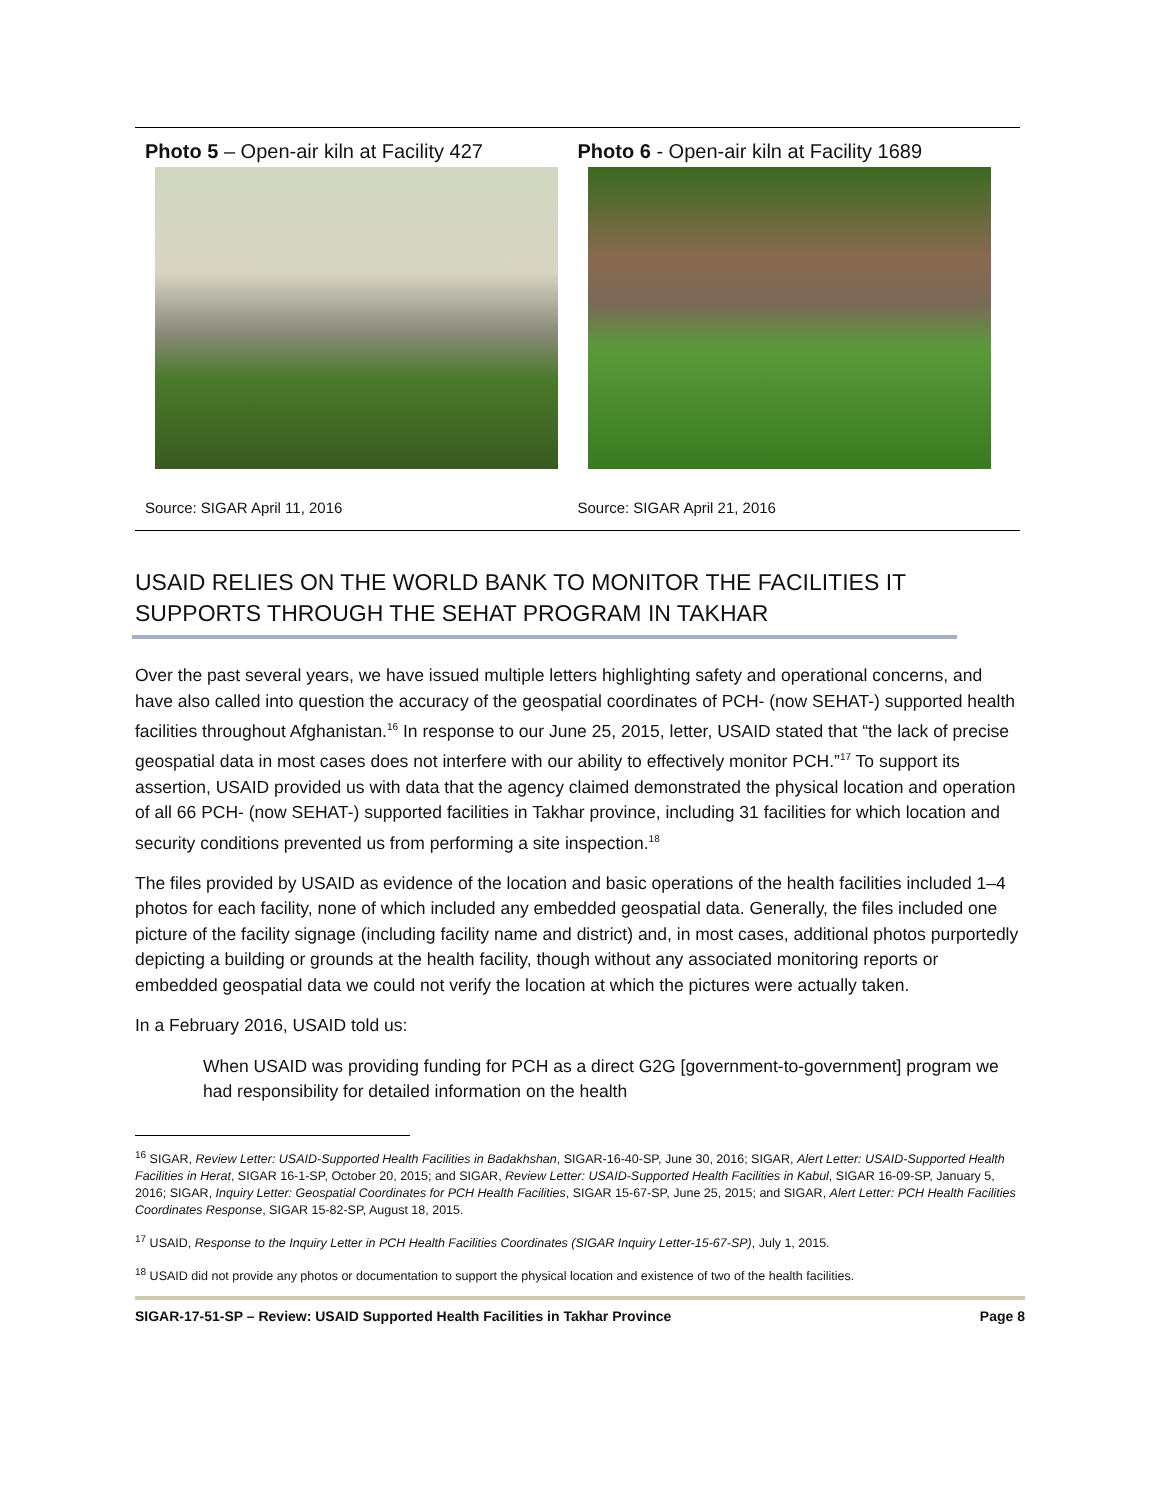Photo 5 – Open-air kiln at Facility 427
Source: SIGAR April 11, 2016
Photo 6 - Open-air kiln at Facility 1689
Source: SIGAR April 21, 2016
USAID RELIES ON THE WORLD BANK TO MONITOR THE FACILITIES IT SUPPORTS THROUGH THE SEHAT PROGRAM IN TAKHAR
Over the past several years, we have issued multiple letters highlighting safety and operational concerns, and have also called into question the accuracy of the geospatial coordinates of PCH- (now SEHAT-) supported health facilities throughout Afghanistan.<sup>16</sup> In response to our June 25, 2015, letter, USAID stated that “the lack of precise geospatial data in most cases does not interfere with our ability to effectively monitor PCH.”<sup>17</sup> To support its assertion, USAID provided us with data that the agency claimed demonstrated the physical location and operation of all 66 PCH- (now SEHAT-) supported facilities in Takhar province, including 31 facilities for which location and security conditions prevented us from performing a site inspection.<sup>18</sup>
The files provided by USAID as evidence of the location and basic operations of the health facilities included 1–4 photos for each facility, none of which included any embedded geospatial data. Generally, the files included one picture of the facility signage (including facility name and district) and, in most cases, additional photos purportedly depicting a building or grounds at the health facility, though without any associated monitoring reports or embedded geospatial data we could not verify the location at which the pictures were actually taken.
In a February 2016, USAID told us:
When USAID was providing funding for PCH as a direct G2G [government-to-government] program we had responsibility for detailed information on the health
<sup>16</sup> SIGAR, Review Letter: USAID-Supported Health Facilities in Badakhshan, SIGAR-16-40-SP, June 30, 2016; SIGAR, Alert Letter: USAID-Supported Health Facilities in Herat, SIGAR 16-1-SP, October 20, 2015; and SIGAR, Review Letter: USAID-Supported Health Facilities in Kabul, SIGAR 16-09-SP, January 5, 2016; SIGAR, Inquiry Letter: Geospatial Coordinates for PCH Health Facilities, SIGAR 15-67-SP, June 25, 2015; and SIGAR, Alert Letter: PCH Health Facilities Coordinates Response, SIGAR 15-82-SP, August 18, 2015.
<sup>17</sup> USAID, Response to the Inquiry Letter in PCH Health Facilities Coordinates (SIGAR Inquiry Letter-15-67-SP), July 1, 2015.
<sup>18</sup> USAID did not provide any photos or documentation to support the physical location and existence of two of the health facilities.
SIGAR-17-51-SP – Review: USAID Supported Health Facilities in Takhar Province Page 8